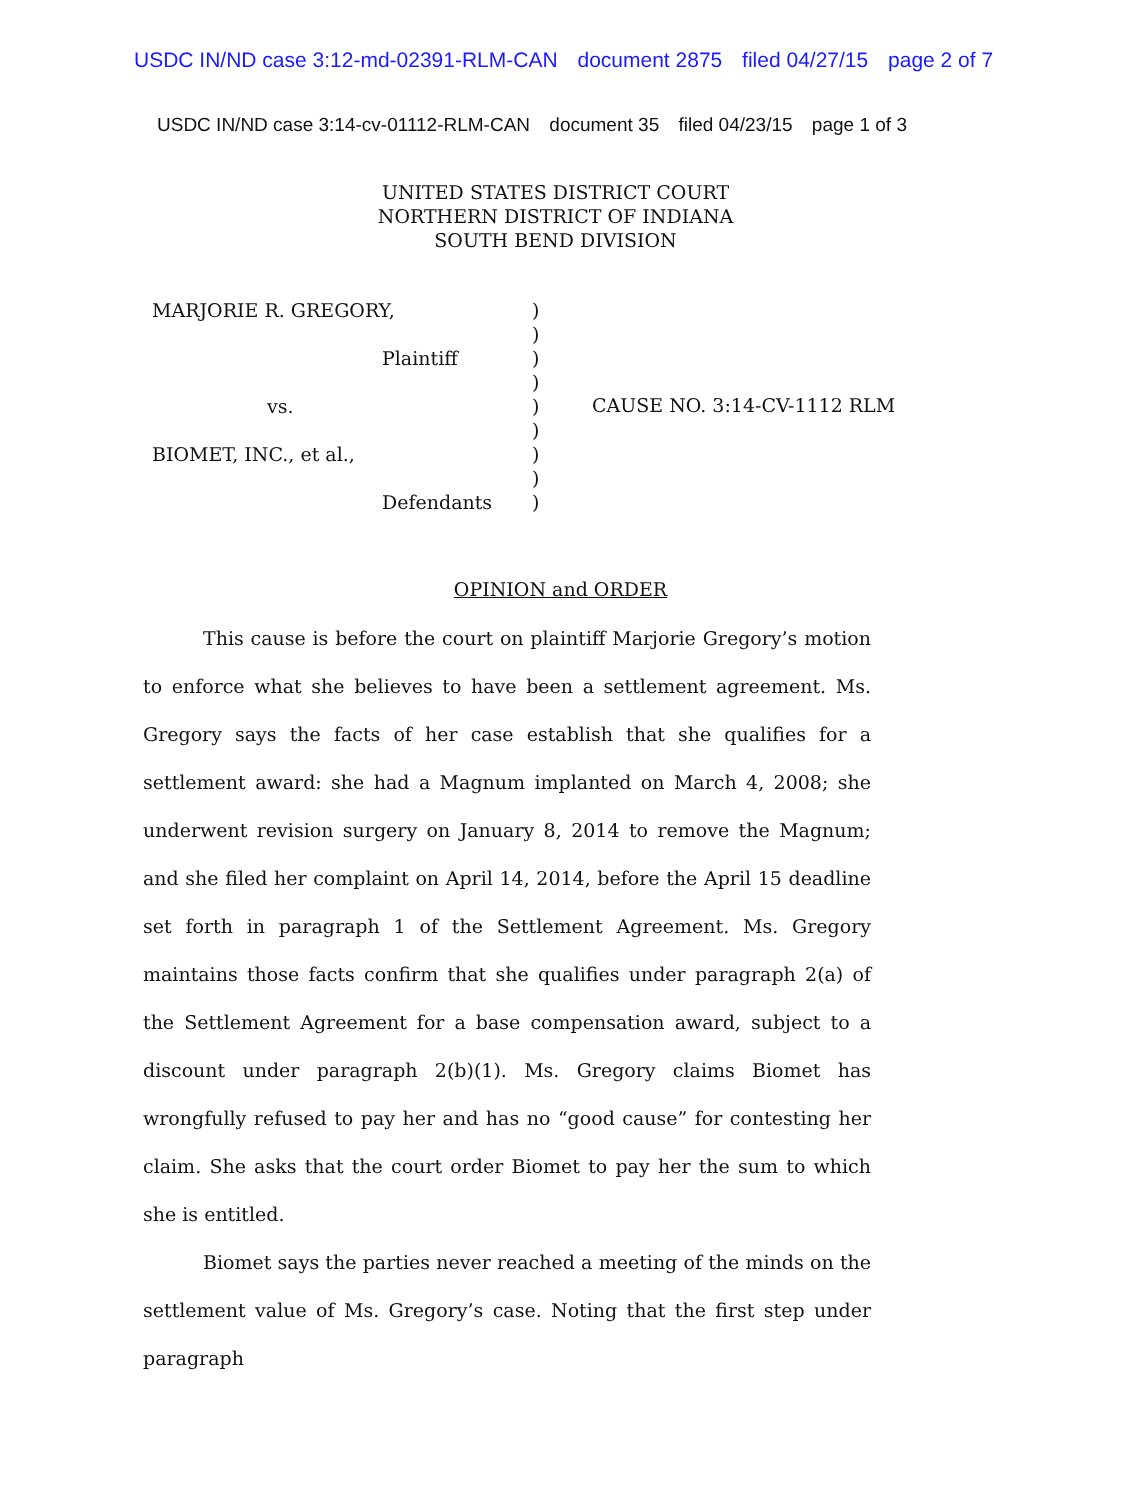USDC IN/ND case 3:12-md-02391-RLM-CAN document 2875 filed 04/27/15 page 2 of 7
USDC IN/ND case 3:14-cv-01112-RLM-CAN document 35 filed 04/23/15 page 1 of 3
UNITED STATES DISTRICT COURT
NORTHERN DISTRICT OF INDIANA
SOUTH BEND DIVISION
MARJORIE R. GREGORY,
Plaintiff
vs.
BIOMET, INC., et al.,
Defendants
)
)
)
)
)
)
)
)
)
CAUSE NO. 3:14-CV-1112 RLM
OPINION and ORDER
This cause is before the court on plaintiff Marjorie Gregory’s motion to enforce what she believes to have been a settlement agreement. Ms. Gregory says the facts of her case establish that she qualifies for a settlement award: she had a Magnum implanted on March 4, 2008; she underwent revision surgery on January 8, 2014 to remove the Magnum; and she filed her complaint on April 14, 2014, before the April 15 deadline set forth in paragraph 1 of the Settlement Agreement. Ms. Gregory maintains those facts confirm that she qualifies under paragraph 2(a) of the Settlement Agreement for a base compensation award, subject to a discount under paragraph 2(b)(1). Ms. Gregory claims Biomet has wrongfully refused to pay her and has no “good cause” for contesting her claim. She asks that the court order Biomet to pay her the sum to which she is entitled.
Biomet says the parties never reached a meeting of the minds on the settlement value of Ms. Gregory’s case. Noting that the first step under paragraph